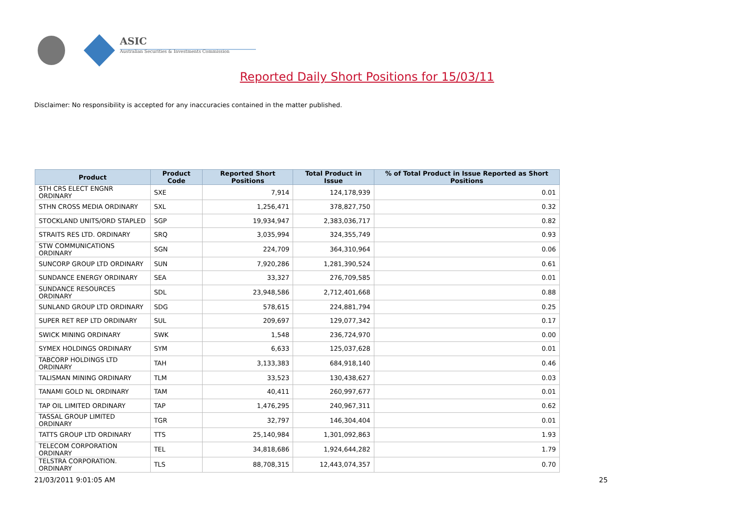ASIC
Australian Securities & Investments Commission
Reported Daily Short Positions for 15/03/11
Disclaimer: No responsibility is accepted for any inaccuracies contained in the matter published.
| Product | Product Code | Reported Short Positions | Total Product in Issue | % of Total Product in Issue Reported as Short Positions |
| --- | --- | --- | --- | --- |
| STH CRS ELECT ENGNR ORDINARY | SXE | 7,914 | 124,178,939 | 0.01 |
| STHN CROSS MEDIA ORDINARY | SXL | 1,256,471 | 378,827,750 | 0.32 |
| STOCKLAND UNITS/ORD STAPLED | SGP | 19,934,947 | 2,383,036,717 | 0.82 |
| STRAITS RES LTD. ORDINARY | SRQ | 3,035,994 | 324,355,749 | 0.93 |
| STW COMMUNICATIONS ORDINARY | SGN | 224,709 | 364,310,964 | 0.06 |
| SUNCORP GROUP LTD ORDINARY | SUN | 7,920,286 | 1,281,390,524 | 0.61 |
| SUNDANCE ENERGY ORDINARY | SEA | 33,327 | 276,709,585 | 0.01 |
| SUNDANCE RESOURCES ORDINARY | SDL | 23,948,586 | 2,712,401,668 | 0.88 |
| SUNLAND GROUP LTD ORDINARY | SDG | 578,615 | 224,881,794 | 0.25 |
| SUPER RET REP LTD ORDINARY | SUL | 209,697 | 129,077,342 | 0.17 |
| SWICK MINING ORDINARY | SWK | 1,548 | 236,724,970 | 0.00 |
| SYMEX HOLDINGS ORDINARY | SYM | 6,633 | 125,037,628 | 0.01 |
| TABCORP HOLDINGS LTD ORDINARY | TAH | 3,133,383 | 684,918,140 | 0.46 |
| TALISMAN MINING ORDINARY | TLM | 33,523 | 130,438,627 | 0.03 |
| TANAMI GOLD NL ORDINARY | TAM | 40,411 | 260,997,677 | 0.01 |
| TAP OIL LIMITED ORDINARY | TAP | 1,476,295 | 240,967,311 | 0.62 |
| TASSAL GROUP LIMITED ORDINARY | TGR | 32,797 | 146,304,404 | 0.01 |
| TATTS GROUP LTD ORDINARY | TTS | 25,140,984 | 1,301,092,863 | 1.93 |
| TELECOM CORPORATION ORDINARY | TEL | 34,818,686 | 1,924,644,282 | 1.79 |
| TELSTRA CORPORATION. ORDINARY | TLS | 88,708,315 | 12,443,074,357 | 0.70 |
21/03/2011 9:01:05 AM 25